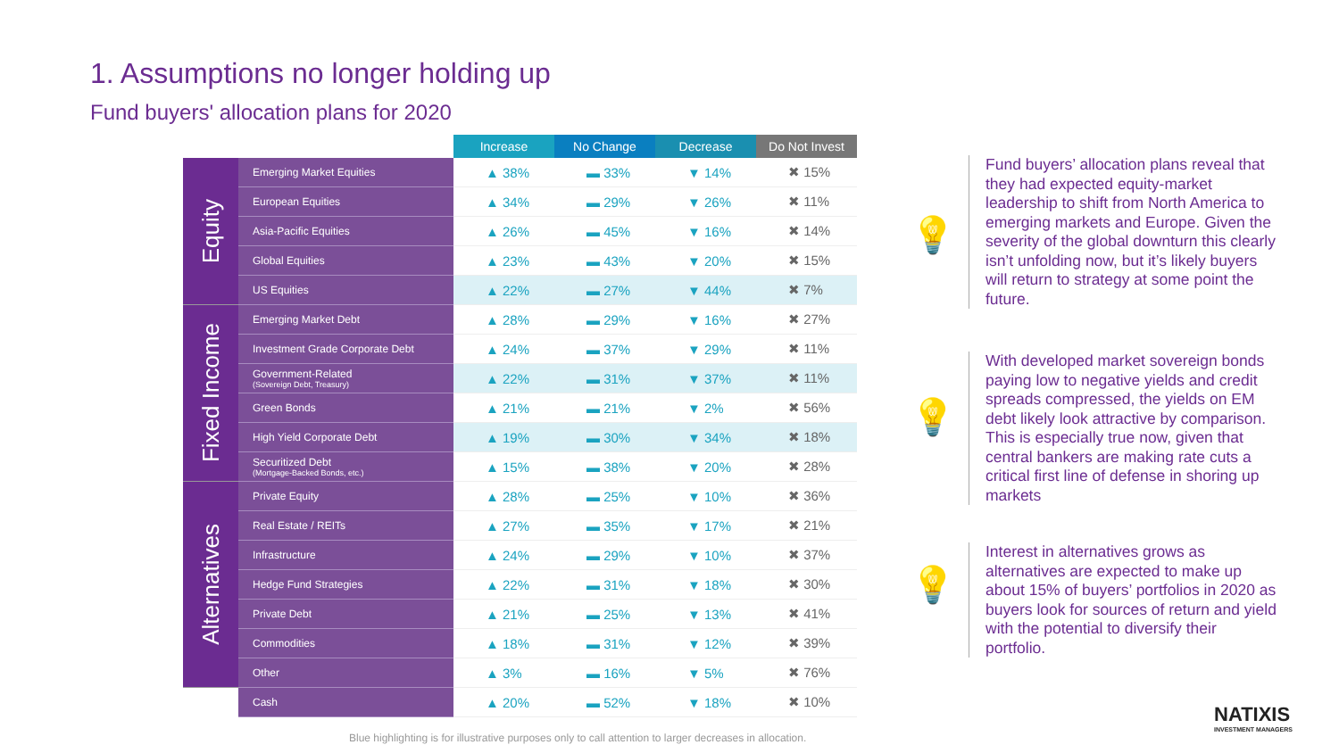1. Assumptions no longer holding up
Fund buyers' allocation plans for 2020
| | | Increase | No Change | Decrease | Do Not Invest |
| --- | --- | --- | --- | --- | --- |
| Equity | Emerging Market Equities | ▲ 38% | ▬ 33% | ▼ 14% | ✖ 15% |
| | European Equities | ▲ 34% | ▬ 29% | ▼ 26% | ✖ 11% |
| | Asia-Pacific Equities | ▲ 26% | ▬ 45% | ▼ 16% | ✖ 14% |
| | Global Equities | ▲ 23% | ▬ 43% | ▼ 20% | ✖ 15% |
| | US Equities | ▲ 22% | ▬ 27% | ▼ 44% | ✖ 7% |
| Fixed Income | Emerging Market Debt | ▲ 28% | ▬ 29% | ▼ 16% | ✖ 27% |
| | Investment Grade Corporate Debt | ▲ 24% | ▬ 37% | ▼ 29% | ✖ 11% |
| | Government-Related (Sovereign Debt, Treasury) | ▲ 22% | ▬ 31% | ▼ 37% | ✖ 11% |
| | Green Bonds | ▲ 21% | ▬ 21% | ▼ 2% | ✖ 56% |
| | High Yield Corporate Debt | ▲ 19% | ▬ 30% | ▼ 34% | ✖ 18% |
| | Securitized Debt (Mortgage-Backed Bonds, etc.) | ▲ 15% | ▬ 38% | ▼ 20% | ✖ 28% |
| Alternatives | Private Equity | ▲ 28% | ▬ 25% | ▼ 10% | ✖ 36% |
| | Real Estate / REITs | ▲ 27% | ▬ 35% | ▼ 17% | ✖ 21% |
| | Infrastructure | ▲ 24% | ▬ 29% | ▼ 10% | ✖ 37% |
| | Hedge Fund Strategies | ▲ 22% | ▬ 31% | ▼ 18% | ✖ 30% |
| | Private Debt | ▲ 21% | ▬ 25% | ▼ 13% | ✖ 41% |
| | Commodities | ▲ 18% | ▬ 31% | ▼ 12% | ✖ 39% |
| | Other | ▲ 3% | ▬ 16% | ▼ 5% | ✖ 76% |
| | Cash | ▲ 20% | ▬ 52% | ▼ 18% | ✖ 10% |
💡
Fund buyers’ allocation plans reveal that they had expected equity-market leadership to shift from North America to emerging markets and Europe. Given the severity of the global downturn this clearly isn’t unfolding now, but it’s likely buyers will return to strategy at some point the future.
💡
With developed market sovereign bonds paying low to negative yields and credit spreads compressed, the yields on EM debt likely look attractive by comparison. This is especially true now, given that central bankers are making rate cuts a critical first line of defense in shoring up markets
💡
Interest in alternatives grows as alternatives are expected to make up about 15% of buyers’ portfolios in 2020 as buyers look for sources of return and yield with the potential to diversify their portfolio.
Blue highlighting is for illustrative purposes only to call attention to larger decreases in allocation.
NATIXIS
INVESTMENT MANAGERS